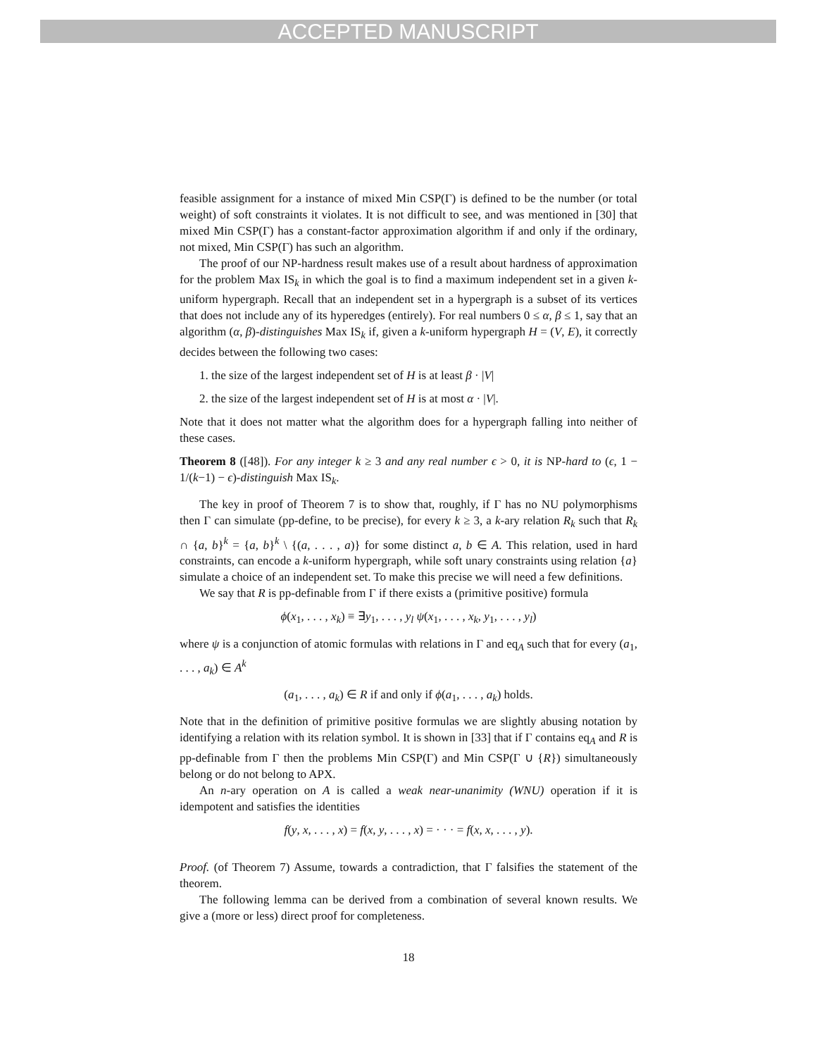ACCEPTED MANUSCRIPT
feasible assignment for a instance of mixed Min CSP(Γ) is defined to be the number (or total weight) of soft constraints it violates. It is not difficult to see, and was mentioned in [30] that mixed Min CSP(Γ) has a constant-factor approximation algorithm if and only if the ordinary, not mixed, Min CSP(Γ) has such an algorithm.
The proof of our NP-hardness result makes use of a result about hardness of approximation for the problem Max IS<sub>k</sub> in which the goal is to find a maximum independent set in a given k-uniform hypergraph. Recall that an independent set in a hypergraph is a subset of its vertices that does not include any of its hyperedges (entirely). For real numbers 0 ≤ α, β ≤ 1, say that an algorithm (α, β)-distinguishes Max IS<sub>k</sub> if, given a k-uniform hypergraph H = (V, E), it correctly decides between the following two cases:
1. the size of the largest independent set of H is at least β · |V|
2. the size of the largest independent set of H is at most α · |V|.
Note that it does not matter what the algorithm does for a hypergraph falling into neither of these cases.
Theorem 8 ([48]). For any integer k ≥ 3 and any real number ϵ > 0, it is NP-hard to (ϵ, 1 − 1/(k−1) − ϵ)-distinguish Max IS<sub>k</sub>.
The key in proof of Theorem 7 is to show that, roughly, if Γ has no NU polymorphisms then Γ can simulate (pp-define, to be precise), for every k ≥ 3, a k-ary relation R<sub>k</sub> such that R<sub>k</sub> ∩ {a, b}<sup>k</sup> = {a, b}<sup>k</sup> \ {(a, . . . , a)} for some distinct a, b ∈ A. This relation, used in hard constraints, can encode a k-uniform hypergraph, while soft unary constraints using relation {a} simulate a choice of an independent set. To make this precise we will need a few definitions.
We say that R is pp-definable from Γ if there exists a (primitive positive) formula
ϕ(x<sub>1</sub>, . . . , x<sub>k</sub>) ≡ ∃y<sub>1</sub>, . . . , y<sub>l</sub> ψ(x<sub>1</sub>, . . . , x<sub>k</sub>, y<sub>1</sub>, . . . , y<sub>l</sub>)
where ψ is a conjunction of atomic formulas with relations in Γ and eq<sub>A</sub> such that for every (a<sub>1</sub>, . . . , a<sub>k</sub>) ∈ A<sup>k</sup>
(a<sub>1</sub>, . . . , a<sub>k</sub>) ∈ R if and only if ϕ(a<sub>1</sub>, . . . , a<sub>k</sub>) holds.
Note that in the definition of primitive positive formulas we are slightly abusing notation by identifying a relation with its relation symbol. It is shown in [33] that if Γ contains eq<sub>A</sub> and R is pp-definable from Γ then the problems Min CSP(Γ) and Min CSP(Γ ∪ {R}) simultaneously belong or do not belong to APX.
An n-ary operation on A is called a weak near-unanimity (WNU) operation if it is idempotent and satisfies the identities
f(y, x, . . . , x) = f(x, y, . . . , x) = · · · = f(x, x, . . . , y).
Proof. (of Theorem 7) Assume, towards a contradiction, that Γ falsifies the statement of the theorem.
The following lemma can be derived from a combination of several known results. We give a (more or less) direct proof for completeness.
18